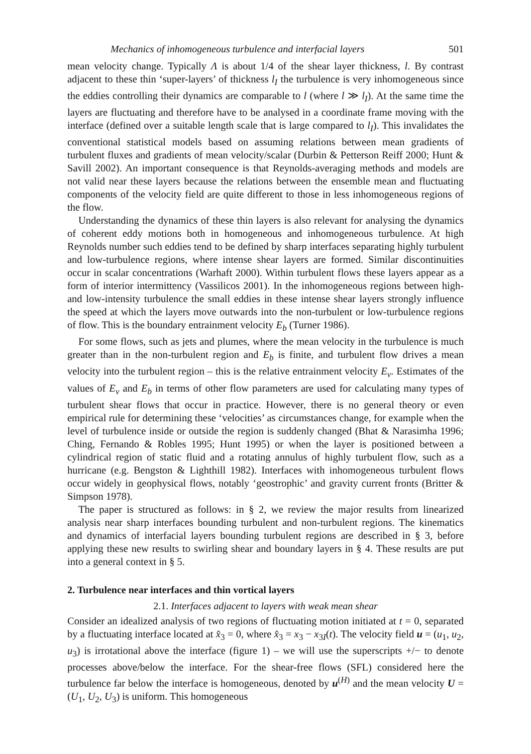Mechanics of inhomogeneous turbulence and interfacial layers 501
mean velocity change. Typically Λ is about 1/4 of the shear layer thickness, l. By contrast adjacent to these thin ‘super-layers’ of thickness l<sub>I</sub> the turbulence is very inhomogeneous since the eddies controlling their dynamics are comparable to l (where l ≫ l<sub>I</sub>). At the same time the layers are fluctuating and therefore have to be analysed in a coordinate frame moving with the interface (defined over a suitable length scale that is large compared to l<sub>I</sub>). This invalidates the conventional statistical models based on assuming relations between mean gradients of turbulent fluxes and gradients of mean velocity/scalar (Durbin & Petterson Reiff 2000; Hunt & Savill 2002). An important consequence is that Reynolds-averaging methods and models are not valid near these layers because the relations between the ensemble mean and fluctuating components of the velocity field are quite different to those in less inhomogeneous regions of the flow.
Understanding the dynamics of these thin layers is also relevant for analysing the dynamics of coherent eddy motions both in homogeneous and inhomogeneous turbulence. At high Reynolds number such eddies tend to be defined by sharp interfaces separating highly turbulent and low-turbulence regions, where intense shear layers are formed. Similar discontinuities occur in scalar concentrations (Warhaft 2000). Within turbulent flows these layers appear as a form of interior intermittency (Vassilicos 2001). In the inhomogeneous regions between high- and low-intensity turbulence the small eddies in these intense shear layers strongly influence the speed at which the layers move outwards into the non-turbulent or low-turbulence regions of flow. This is the boundary entrainment velocity E<sub>b</sub> (Turner 1986).
For some flows, such as jets and plumes, where the mean velocity in the turbulence is much greater than in the non-turbulent region and E<sub>b</sub> is finite, and turbulent flow drives a mean velocity into the turbulent region – this is the relative entrainment velocity E<sub>v</sub>. Estimates of the values of E<sub>v</sub> and E<sub>b</sub> in terms of other flow parameters are used for calculating many types of turbulent shear flows that occur in practice. However, there is no general theory or even empirical rule for determining these ‘velocities’ as circumstances change, for example when the level of turbulence inside or outside the region is suddenly changed (Bhat & Narasimha 1996; Ching, Fernando & Robles 1995; Hunt 1995) or when the layer is positioned between a cylindrical region of static fluid and a rotating annulus of highly turbulent flow, such as a hurricane (e.g. Bengston & Lighthill 1982). Interfaces with inhomogeneous turbulent flows occur widely in geophysical flows, notably ‘geostrophic’ and gravity current fronts (Britter & Simpson 1978).
The paper is structured as follows: in § 2, we review the major results from linearized analysis near sharp interfaces bounding turbulent and non-turbulent regions. The kinematics and dynamics of interfacial layers bounding turbulent regions are described in § 3, before applying these new results to swirling shear and boundary layers in § 4. These results are put into a general context in § 5.
2. Turbulence near interfaces and thin vortical layers
2.1. Interfaces adjacent to layers with weak mean shear
Consider an idealized analysis of two regions of fluctuating motion initiated at t = 0, separated by a fluctuating interface located at x̂<sub>3</sub> = 0, where x̂<sub>3</sub> = x<sub>3</sub> − x<sub>3I</sub>(t). The velocity field u = (u<sub>1</sub>, u<sub>2</sub>, u<sub>3</sub>) is irrotational above the interface (figure 1) – we will use the superscripts +/− to denote processes above/below the interface. For the shear-free flows (SFL) considered here the turbulence far below the interface is homogeneous, denoted by u<sup>(H)</sup> and the mean velocity U = (U<sub>1</sub>, U<sub>2</sub>, U<sub>3</sub>) is uniform. This homogeneous